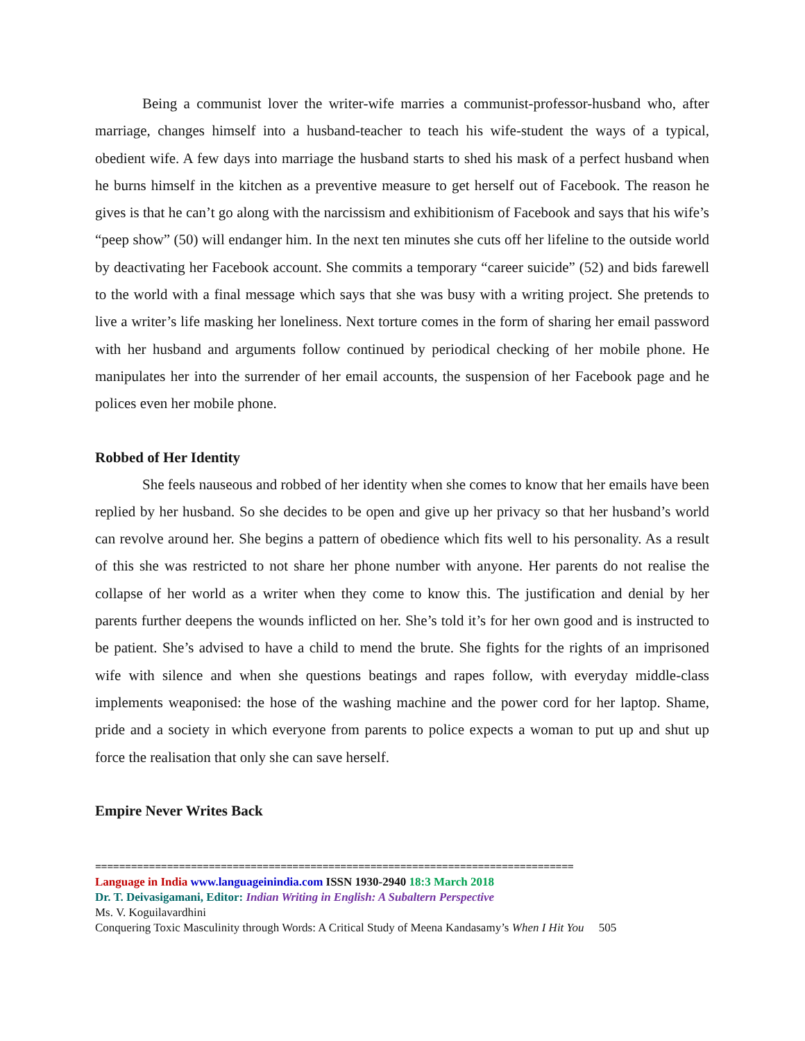Being a communist lover the writer-wife marries a communist-professor-husband who, after marriage, changes himself into a husband-teacher to teach his wife-student the ways of a typical, obedient wife. A few days into marriage the husband starts to shed his mask of a perfect husband when he burns himself in the kitchen as a preventive measure to get herself out of Facebook. The reason he gives is that he can’t go along with the narcissism and exhibitionism of Facebook and says that his wife’s “peep show” (50) will endanger him. In the next ten minutes she cuts off her lifeline to the outside world by deactivating her Facebook account. She commits a temporary “career suicide” (52) and bids farewell to the world with a final message which says that she was busy with a writing project. She pretends to live a writer’s life masking her loneliness. Next torture comes in the form of sharing her email password with her husband and arguments follow continued by periodical checking of her mobile phone. He manipulates her into the surrender of her email accounts, the suspension of her Facebook page and he polices even her mobile phone.
Robbed of Her Identity
She feels nauseous and robbed of her identity when she comes to know that her emails have been replied by her husband. So she decides to be open and give up her privacy so that her husband’s world can revolve around her. She begins a pattern of obedience which fits well to his personality. As a result of this she was restricted to not share her phone number with anyone. Her parents do not realise the collapse of her world as a writer when they come to know this. The justification and denial by her parents further deepens the wounds inflicted on her. She’s told it’s for her own good and is instructed to be patient. She’s advised to have a child to mend the brute. She fights for the rights of an imprisoned wife with silence and when she questions beatings and rapes follow, with everyday middle-class implements weaponised: the hose of the washing machine and the power cord for her laptop. Shame, pride and a society in which everyone from parents to police expects a woman to put up and shut up force the realisation that only she can save herself.
Empire Never Writes Back
================================================================================
Language in India www.languageinindia.com ISSN 1930-2940 18:3 March 2018
Dr. T. Deivasigamani, Editor: Indian Writing in English: A Subaltern Perspective
Ms. V. Koguilavardhini
Conquering Toxic Masculinity through Words: A Critical Study of Meena Kandasamy’s When I Hit You 505